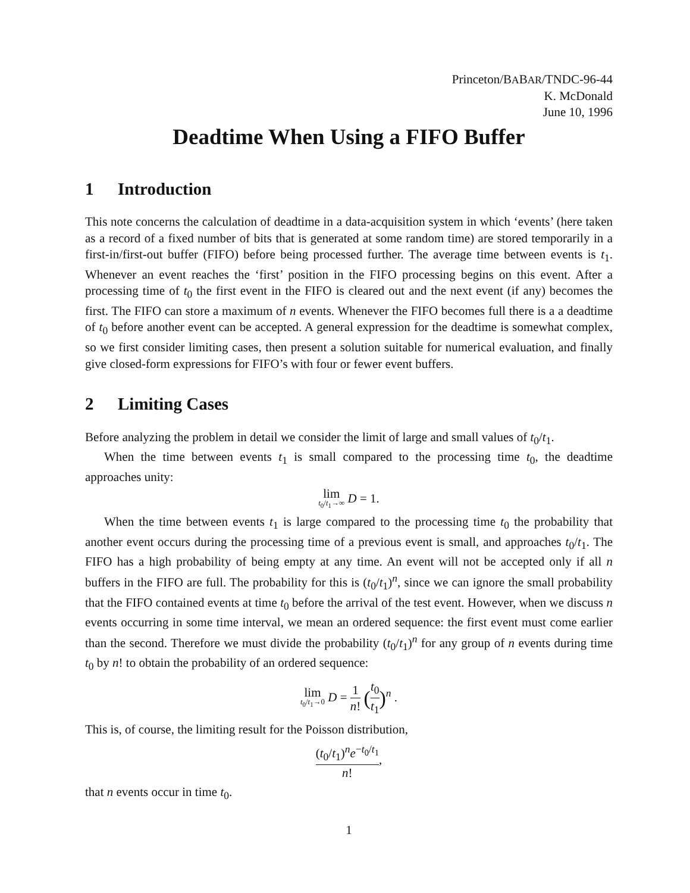Princeton/BABAR/TNDC-96-44
K. McDonald
June 10, 1996
Deadtime When Using a FIFO Buffer
1 Introduction
This note concerns the calculation of deadtime in a data-acquisition system in which ‘events’ (here taken as a record of a fixed number of bits that is generated at some random time) are stored temporarily in a first-in/first-out buffer (FIFO) before being processed further. The average time between events is t<sub>1</sub>. Whenever an event reaches the ‘first’ position in the FIFO processing begins on this event. After a processing time of t<sub>0</sub> the first event in the FIFO is cleared out and the next event (if any) becomes the first. The FIFO can store a maximum of n events. Whenever the FIFO becomes full there is a a deadtime of t<sub>0</sub> before another event can be accepted. A general expression for the deadtime is somewhat complex, so we first consider limiting cases, then present a solution suitable for numerical evaluation, and finally give closed-form expressions for FIFO’s with four or fewer event buffers.
2 Limiting Cases
Before analyzing the problem in detail we consider the limit of large and small values of t<sub>0</sub>/t<sub>1</sub>.
When the time between events t<sub>1</sub> is small compared to the processing time t<sub>0</sub>, the deadtime approaches unity:
lim t<sub>0</sub>/t<sub>1</sub>→∞ D = 1.
When the time between events t<sub>1</sub> is large compared to the processing time t<sub>0</sub> the probability that another event occurs during the processing time of a previous event is small, and approaches t<sub>0</sub>/t<sub>1</sub>. The FIFO has a high probability of being empty at any time. An event will not be accepted only if all n buffers in the FIFO are full. The probability for this is (t<sub>0</sub>/t<sub>1</sub>)<sup>n</sup>, since we can ignore the small probability that the FIFO contained events at time t<sub>0</sub> before the arrival of the test event. However, when we discuss n events occurring in some time interval, we mean an ordered sequence: the first event must come earlier than the second. Therefore we must divide the probability (t<sub>0</sub>/t<sub>1</sub>)<sup>n</sup> for any group of n events during time t<sub>0</sub> by n! to obtain the probability of an ordered sequence:
lim t<sub>0</sub>/t<sub>1</sub>→0 D = 1 n! (t<sub>0</sub> t<sub>1</sub>)<sup>n</sup> .
This is, of course, the limiting result for the Poisson distribution,
(t<sub>0</sub>/t<sub>1</sub>)<sup>n</sup>e<sup>−t<sub>0</sub>/t<sub>1</sub></sup> n!,
that n events occur in time t<sub>0</sub>.
1